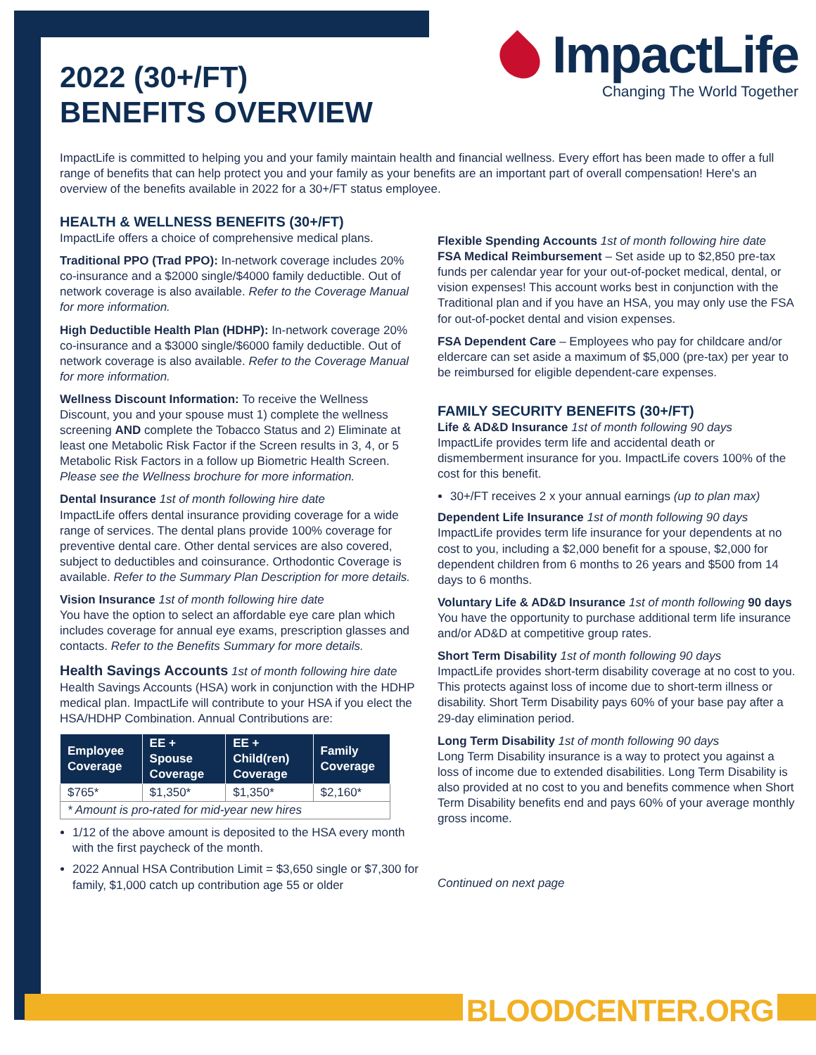2022 (30+/FT)
BENEFITS OVERVIEW
ImpactLife
Changing The World Together
ImpactLife is committed to helping you and your family maintain health and financial wellness. Every effort has been made to offer a full range of benefits that can help protect you and your family as your benefits are an important part of overall compensation! Here's an overview of the benefits available in 2022 for a 30+/FT status employee.
HEALTH & WELLNESS BENEFITS (30+/FT)
ImpactLife offers a choice of comprehensive medical plans.
Traditional PPO (Trad PPO): In-network coverage includes 20% co-insurance and a $2000 single/$4000 family deductible. Out of network coverage is also available. Refer to the Coverage Manual for more information.
High Deductible Health Plan (HDHP): In-network coverage 20% co-insurance and a $3000 single/$6000 family deductible. Out of network coverage is also available. Refer to the Coverage Manual for more information.
Wellness Discount Information: To receive the Wellness Discount, you and your spouse must 1) complete the wellness screening AND complete the Tobacco Status and 2) Eliminate at least one Metabolic Risk Factor if the Screen results in 3, 4, or 5 Metabolic Risk Factors in a follow up Biometric Health Screen. Please see the Wellness brochure for more information.
Dental Insurance 1st of month following hire date
ImpactLife offers dental insurance providing coverage for a wide range of services. The dental plans provide 100% coverage for preventive dental care. Other dental services are also covered, subject to deductibles and coinsurance. Orthodontic Coverage is available. Refer to the Summary Plan Description for more details.
Vision Insurance 1st of month following hire date
You have the option to select an affordable eye care plan which includes coverage for annual eye exams, prescription glasses and contacts. Refer to the Benefits Summary for more details.
Health Savings Accounts 1st of month following hire date
Health Savings Accounts (HSA) work in conjunction with the HDHP medical plan. ImpactLife will contribute to your HSA if you elect the HSA/HDHP Combination. Annual Contributions are:
| Employee Coverage | EE + Spouse Coverage | EE + Child(ren) Coverage | Family Coverage |
| --- | --- | --- | --- |
| $765* | $1,350* | $1,350* | $2,160* |
| * Amount is pro-rated for mid-year new hires | | | |
1/12 of the above amount is deposited to the HSA every month with the first paycheck of the month.
2022 Annual HSA Contribution Limit = $3,650 single or $7,300 for family, $1,000 catch up contribution age 55 or older
Flexible Spending Accounts 1st of month following hire date
FSA Medical Reimbursement – Set aside up to $2,850 pre-tax funds per calendar year for your out-of-pocket medical, dental, or vision expenses! This account works best in conjunction with the Traditional plan and if you have an HSA, you may only use the FSA for out-of-pocket dental and vision expenses.
FSA Dependent Care – Employees who pay for childcare and/or eldercare can set aside a maximum of $5,000 (pre-tax) per year to be reimbursed for eligible dependent-care expenses.
FAMILY SECURITY BENEFITS (30+/FT)
Life & AD&D Insurance 1st of month following 90 days
ImpactLife provides term life and accidental death or dismemberment insurance for you. ImpactLife covers 100% of the cost for this benefit.
30+/FT receives 2 x your annual earnings (up to plan max)
Dependent Life Insurance 1st of month following 90 days
ImpactLife provides term life insurance for your dependents at no cost to you, including a $2,000 benefit for a spouse, $2,000 for dependent children from 6 months to 26 years and $500 from 14 days to 6 months.
Voluntary Life & AD&D Insurance 1st of month following 90 days You have the opportunity to purchase additional term life insurance and/or AD&D at competitive group rates.
Short Term Disability 1st of month following 90 days
ImpactLife provides short-term disability coverage at no cost to you. This protects against loss of income due to short-term illness or disability. Short Term Disability pays 60% of your base pay after a 29-day elimination period.
Long Term Disability 1st of month following 90 days
Long Term Disability insurance is a way to protect you against a loss of income due to extended disabilities. Long Term Disability is also provided at no cost to you and benefits commence when Short Term Disability benefits end and pays 60% of your average monthly gross income.
Continued on next page
BLOODCENTER.ORG